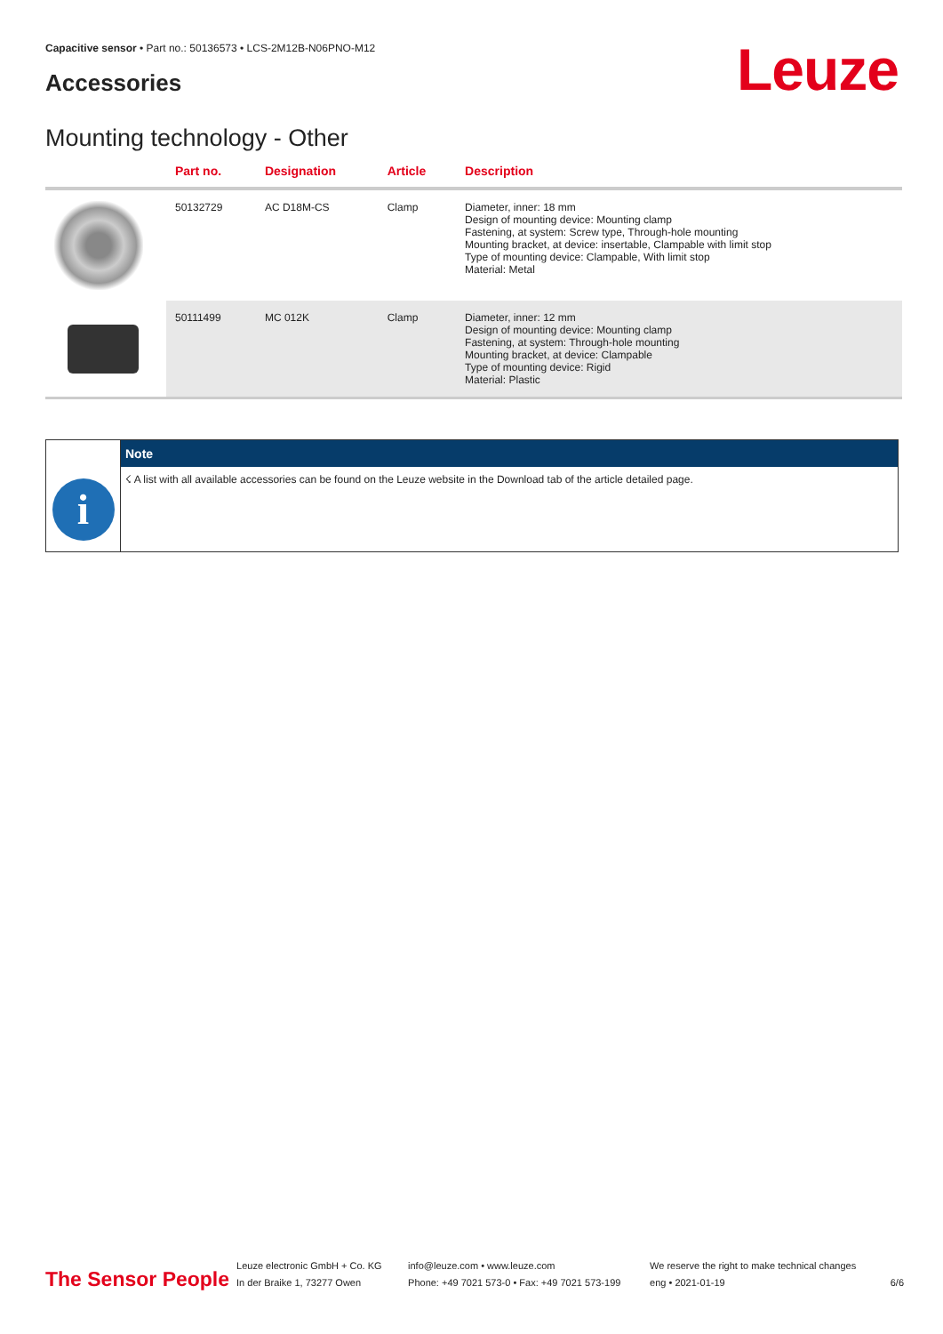Capacitive sensor • Part no.: 50136573 • LCS-2M12B-N06PNO-M12
Accessories Leuze
Mounting technology - Other
| | Part no. | Designation | Article | Description |
| --- | --- | --- | --- | --- |
| | 50132729 | AC D18M-CS | Clamp | Diameter, inner: 18 mm Design of mounting device: Mounting clamp Fastening, at system: Screw type, Through-hole mounting Mounting bracket, at device: insertable, Clampable with limit stop Type of mounting device: Clampable, With limit stop Material: Metal |
| | 50111499 | MC 012K | Clamp | Diameter, inner: 12 mm Design of mounting device: Mounting clamp Fastening, at system: Through-hole mounting Mounting bracket, at device: Clampable Type of mounting device: Rigid Material: Plastic |
i
Note
☇ A list with all available accessories can be found on the Leuze website in the Download tab of the article detailed page.
The Sensor People
Leuze electronic GmbH + Co. KG
In der Braike 1, 73277 Owen
info@leuze.com • www.leuze.com
Phone: +49 7021 573-0 • Fax: +49 7021 573-199
We reserve the right to make technical changes
eng • 2021-01-19
6/6